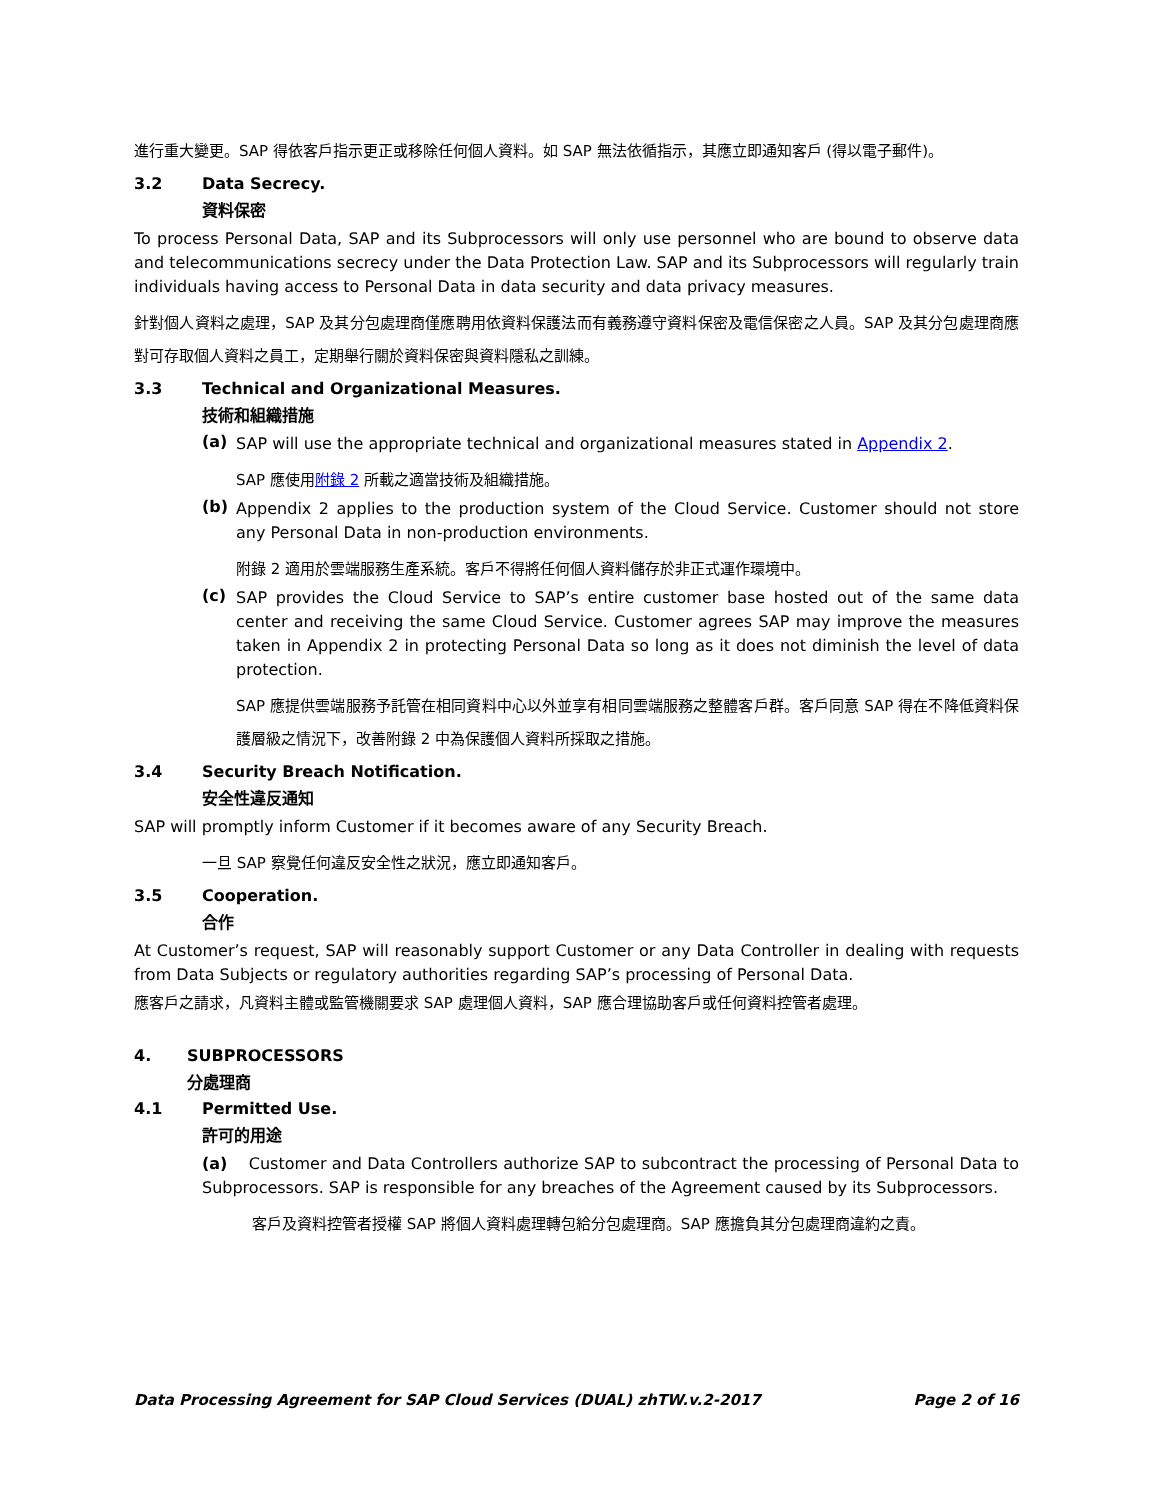進行重大變更。SAP 得依客戶指示更正或移除任何個人資料。如 SAP 無法依循指示，其應立即通知客戶 (得以電子郵件)。
3.2 Data Secrecy.
資料保密
To process Personal Data, SAP and its Subprocessors will only use personnel who are bound to observe data and telecommunications secrecy under the Data Protection Law. SAP and its Subprocessors will regularly train individuals having access to Personal Data in data security and data privacy measures.
針對個人資料之處理，SAP 及其分包處理商僅應聘用依資料保護法而有義務遵守資料保密及電信保密之人員。SAP 及其分包處理商應對可存取個人資料之員工，定期舉行關於資料保密與資料隱私之訓練。
3.3 Technical and Organizational Measures.
技術和組織措施
(a)
SAP will use the appropriate technical and organizational measures stated in Appendix 2.
SAP 應使用附錄 2 所載之適當技術及組織措施。
(b)
Appendix 2 applies to the production system of the Cloud Service. Customer should not store any Personal Data in non-production environments.
附錄 2 適用於雲端服務生產系統。客戶不得將任何個人資料儲存於非正式運作環境中。
(c)
SAP provides the Cloud Service to SAP’s entire customer base hosted out of the same data center and receiving the same Cloud Service. Customer agrees SAP may improve the measures taken in Appendix 2 in protecting Personal Data so long as it does not diminish the level of data protection.
SAP 應提供雲端服務予託管在相同資料中心以外並享有相同雲端服務之整體客戶群。客戶同意 SAP 得在不降低資料保護層級之情況下，改善附錄 2 中為保護個人資料所採取之措施。
3.4 Security Breach Notification.
安全性違反通知
SAP will promptly inform Customer if it becomes aware of any Security Breach.
一旦 SAP 察覺任何違反安全性之狀況，應立即通知客戶。
3.5 Cooperation.
合作
At Customer’s request, SAP will reasonably support Customer or any Data Controller in dealing with requests from Data Subjects or regulatory authorities regarding SAP’s processing of Personal Data.
應客戶之請求，凡資料主體或監管機關要求 SAP 處理個人資料，SAP 應合理協助客戶或任何資料控管者處理。
4. SUBPROCESSORS
分處理商
4.1 Permitted Use.
許可的用途
(a) Customer and Data Controllers authorize SAP to subcontract the processing of Personal Data to Subprocessors. SAP is responsible for any breaches of the Agreement caused by its Subprocessors.
客戶及資料控管者授權 SAP 將個人資料處理轉包給分包處理商。SAP 應擔負其分包處理商違約之責。
Data Processing Agreement for SAP Cloud Services (DUAL) zhTW.v.2-2017 Page 2 of 16